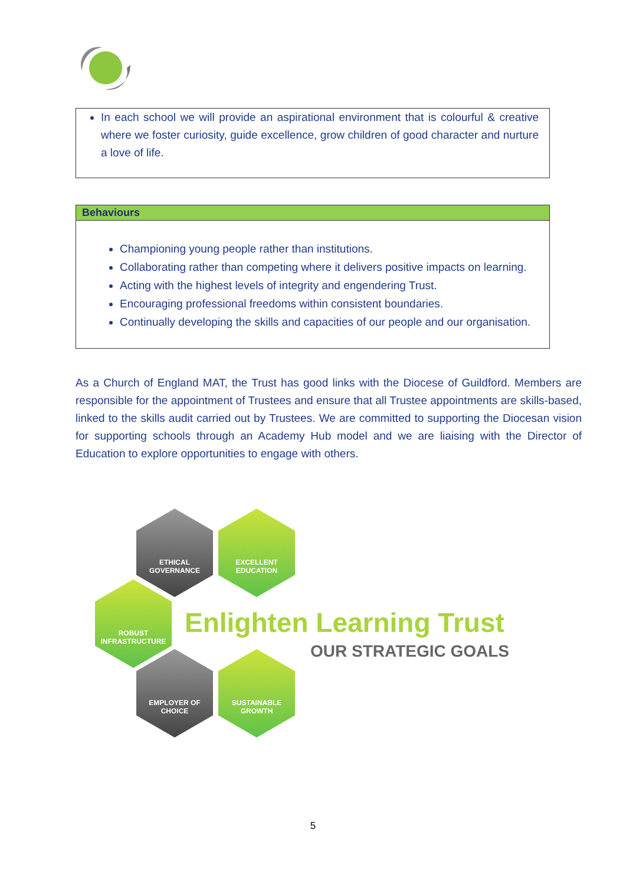In each school we will provide an aspirational environment that is colourful & creative where we foster curiosity, guide excellence, grow children of good character and nurture a love of life.
Behaviours
Championing young people rather than institutions.
Collaborating rather than competing where it delivers positive impacts on learning.
Acting with the highest levels of integrity and engendering Trust.
Encouraging professional freedoms within consistent boundaries.
Continually developing the skills and capacities of our people and our organisation.
As a Church of England MAT, the Trust has good links with the Diocese of Guildford. Members are responsible for the appointment of Trustees and ensure that all Trustee appointments are skills-based, linked to the skills audit carried out by Trustees. We are committed to supporting the Diocesan vision for supporting schools through an Academy Hub model and we are liaising with the Director of Education to explore opportunities to engage with others.
ETHICAL
GOVERNANCE
EXCELLENT
EDUCATION
ROBUST
INFRASTRUCTURE
EMPLOYER OF
CHOICE
SUSTAINABLE
GROWTH
Enlighten Learning Trust
OUR STRATEGIC GOALS
5